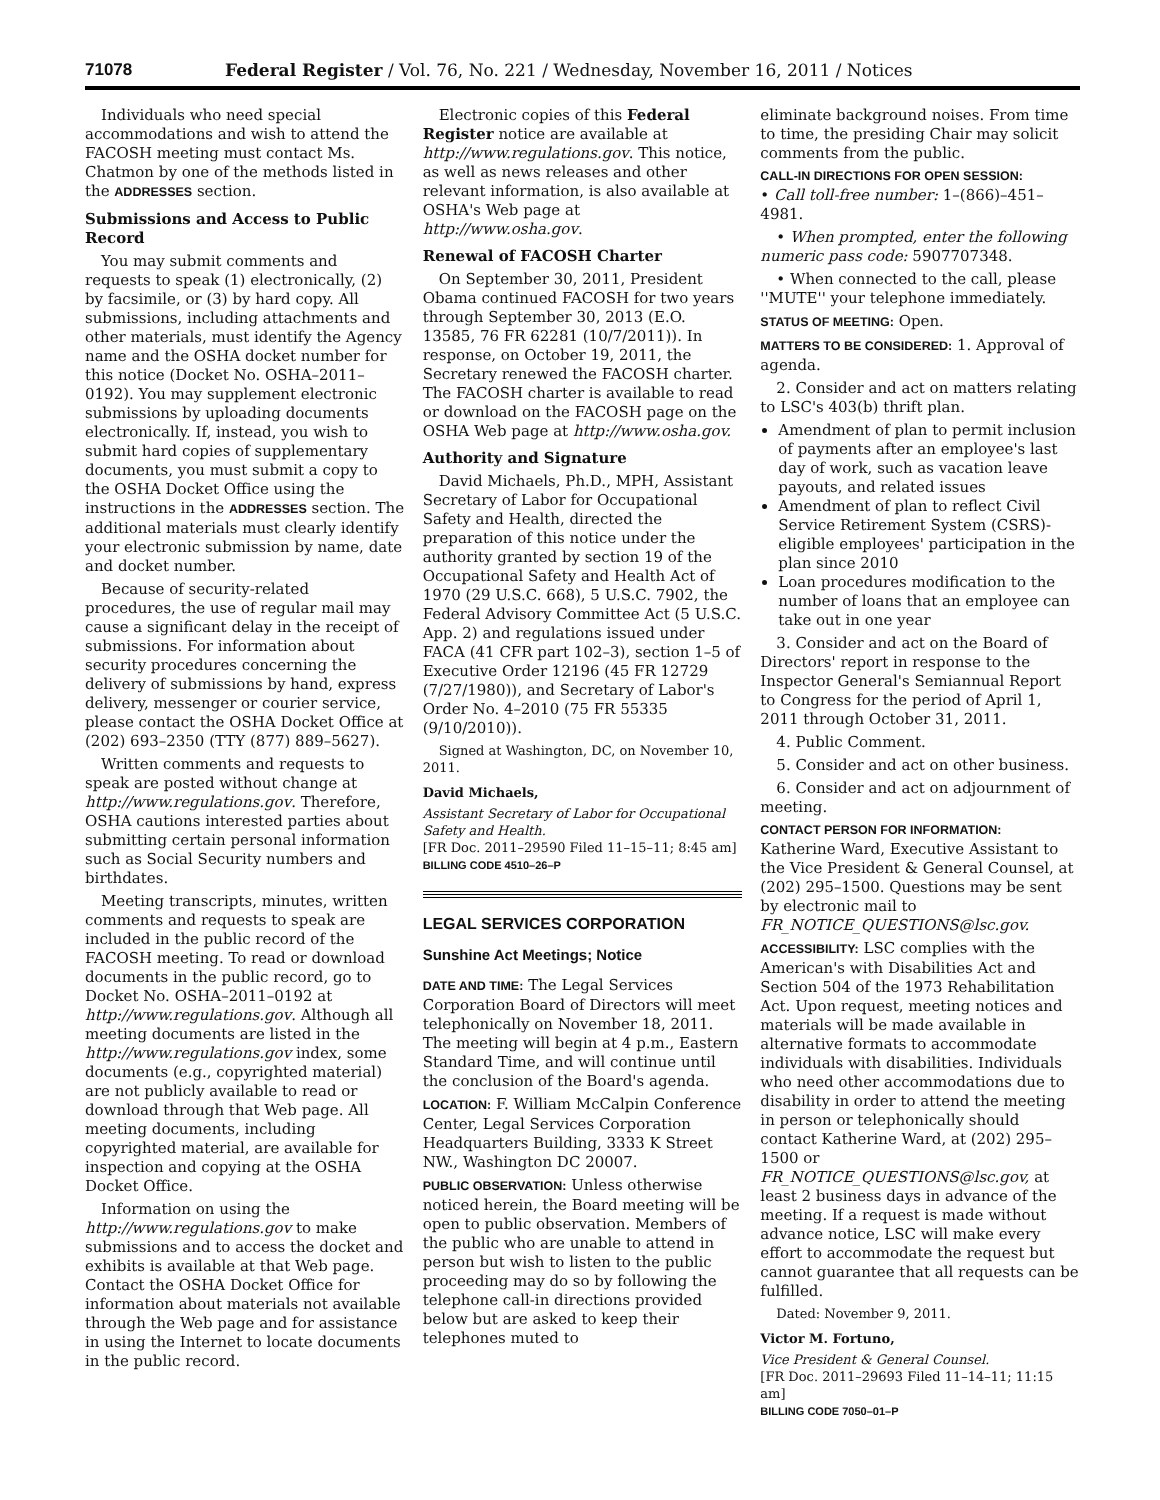71078 Federal Register / Vol. 76, No. 221 / Wednesday, November 16, 2011 / Notices
Individuals who need special accommodations and wish to attend the FACOSH meeting must contact Ms. Chatmon by one of the methods listed in the ADDRESSES section.
Submissions and Access to Public Record
You may submit comments and requests to speak (1) electronically, (2) by facsimile, or (3) by hard copy. All submissions, including attachments and other materials, must identify the Agency name and the OSHA docket number for this notice (Docket No. OSHA–2011–0192). You may supplement electronic submissions by uploading documents electronically. If, instead, you wish to submit hard copies of supplementary documents, you must submit a copy to the OSHA Docket Office using the instructions in the ADDRESSES section. The additional materials must clearly identify your electronic submission by name, date and docket number.
Because of security-related procedures, the use of regular mail may cause a significant delay in the receipt of submissions. For information about security procedures concerning the delivery of submissions by hand, express delivery, messenger or courier service, please contact the OSHA Docket Office at (202) 693–2350 (TTY (877) 889–5627).
Written comments and requests to speak are posted without change at http://www.regulations.gov. Therefore, OSHA cautions interested parties about submitting certain personal information such as Social Security numbers and birthdates.
Meeting transcripts, minutes, written comments and requests to speak are included in the public record of the FACOSH meeting. To read or download documents in the public record, go to Docket No. OSHA–2011–0192 at http://www.regulations.gov. Although all meeting documents are listed in the http://www.regulations.gov index, some documents (e.g., copyrighted material) are not publicly available to read or download through that Web page. All meeting documents, including copyrighted material, are available for inspection and copying at the OSHA Docket Office.
Information on using the http://www.regulations.gov to make submissions and to access the docket and exhibits is available at that Web page. Contact the OSHA Docket Office for information about materials not available through the Web page and for assistance in using the Internet to locate documents in the public record.
Electronic copies of this Federal Register notice are available at http://www.regulations.gov. This notice, as well as news releases and other relevant information, is also available at OSHA's Web page at http://www.osha.gov.
Renewal of FACOSH Charter
On September 30, 2011, President Obama continued FACOSH for two years through September 30, 2013 (E.O. 13585, 76 FR 62281 (10/7/2011)). In response, on October 19, 2011, the Secretary renewed the FACOSH charter. The FACOSH charter is available to read or download on the FACOSH page on the OSHA Web page at http://www.osha.gov.
Authority and Signature
David Michaels, Ph.D., MPH, Assistant Secretary of Labor for Occupational Safety and Health, directed the preparation of this notice under the authority granted by section 19 of the Occupational Safety and Health Act of 1970 (29 U.S.C. 668), 5 U.S.C. 7902, the Federal Advisory Committee Act (5 U.S.C. App. 2) and regulations issued under FACA (41 CFR part 102–3), section 1–5 of Executive Order 12196 (45 FR 12729 (7/27/1980)), and Secretary of Labor's Order No. 4–2010 (75 FR 55335 (9/10/2010)).
Signed at Washington, DC, on November 10, 2011.
David Michaels,
Assistant Secretary of Labor for Occupational Safety and Health.
[FR Doc. 2011–29590 Filed 11–15–11; 8:45 am]
BILLING CODE 4510–26–P
LEGAL SERVICES CORPORATION
Sunshine Act Meetings; Notice
DATE AND TIME: The Legal Services Corporation Board of Directors will meet telephonically on November 18, 2011. The meeting will begin at 4 p.m., Eastern Standard Time, and will continue until the conclusion of the Board's agenda.
LOCATION: F. William McCalpin Conference Center, Legal Services Corporation Headquarters Building, 3333 K Street NW., Washington DC 20007.
PUBLIC OBSERVATION: Unless otherwise noticed herein, the Board meeting will be open to public observation. Members of the public who are unable to attend in person but wish to listen to the public proceeding may do so by following the telephone call-in directions provided below but are asked to keep their telephones muted to
eliminate background noises. From time to time, the presiding Chair may solicit comments from the public.
CALL-IN DIRECTIONS FOR OPEN SESSION:
• Call toll-free number: 1–(866)–451–4981.
• When prompted, enter the following numeric pass code: 5907707348.
• When connected to the call, please ''MUTE'' your telephone immediately.
STATUS OF MEETING: Open.
MATTERS TO BE CONSIDERED: 1. Approval of agenda.
2. Consider and act on matters relating to LSC's 403(b) thrift plan.
Amendment of plan to permit inclusion of payments after an employee's last day of work, such as vacation leave payouts, and related issues
Amendment of plan to reflect Civil Service Retirement System (CSRS)-eligible employees' participation in the plan since 2010
Loan procedures modification to the number of loans that an employee can take out in one year
3. Consider and act on the Board of Directors' report in response to the Inspector General's Semiannual Report to Congress for the period of April 1, 2011 through October 31, 2011.
4. Public Comment.
5. Consider and act on other business.
6. Consider and act on adjournment of meeting.
CONTACT PERSON FOR INFORMATION:
Katherine Ward, Executive Assistant to the Vice President & General Counsel, at (202) 295–1500. Questions may be sent by electronic mail to FR_NOTICE_QUESTIONS@lsc.gov.
ACCESSIBILITY: LSC complies with the American's with Disabilities Act and Section 504 of the 1973 Rehabilitation Act. Upon request, meeting notices and materials will be made available in alternative formats to accommodate individuals with disabilities. Individuals who need other accommodations due to disability in order to attend the meeting in person or telephonically should contact Katherine Ward, at (202) 295–1500 or FR_NOTICE_QUESTIONS@lsc.gov, at least 2 business days in advance of the meeting. If a request is made without advance notice, LSC will make every effort to accommodate the request but cannot guarantee that all requests can be fulfilled.
Dated: November 9, 2011.
Victor M. Fortuno,
Vice President & General Counsel.
[FR Doc. 2011–29693 Filed 11–14–11; 11:15 am]
BILLING CODE 7050–01–P